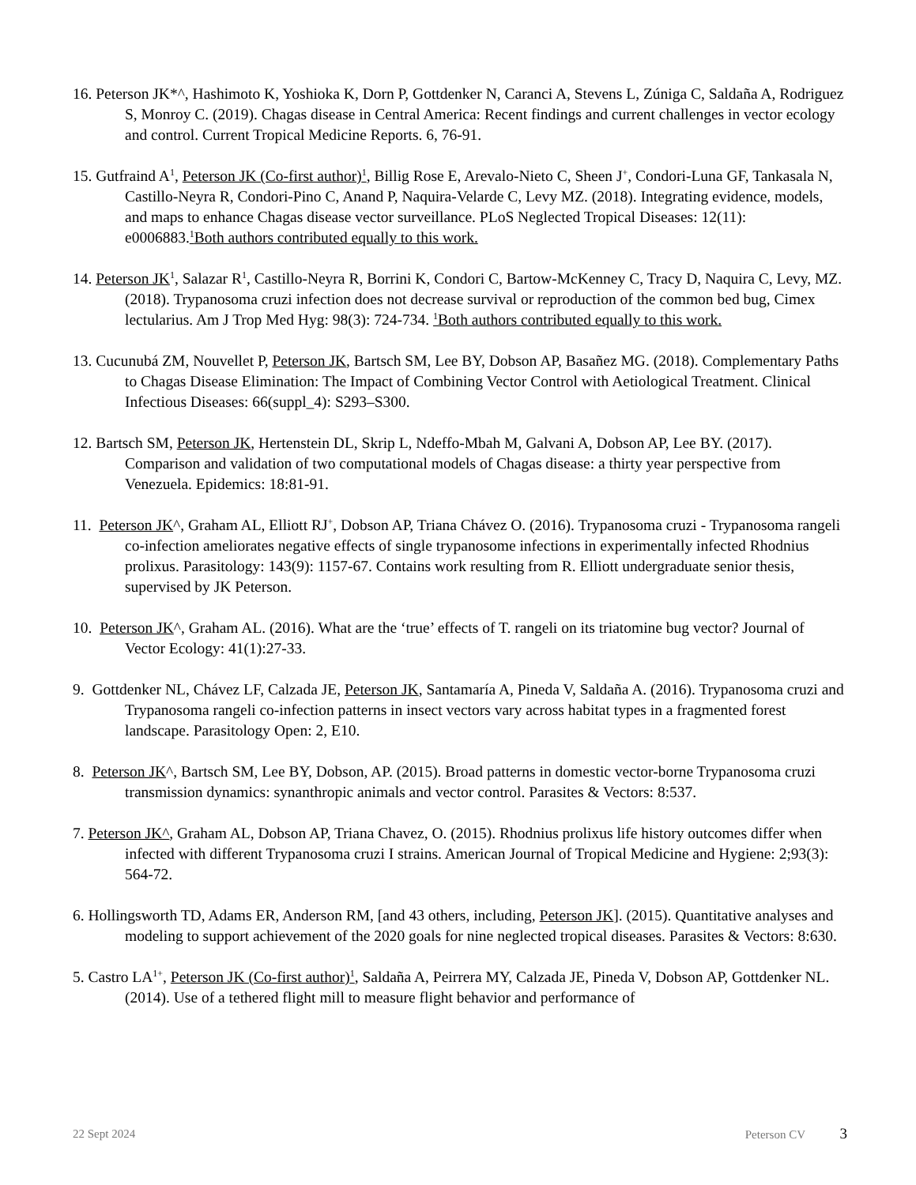16. Peterson JK*^, Hashimoto K, Yoshioka K, Dorn P, Gottdenker N, Caranci A, Stevens L, Zúniga C, Saldaña A, Rodriguez S, Monroy C. (2019). Chagas disease in Central America: Recent findings and current challenges in vector ecology and control. Current Tropical Medicine Reports. 6, 76-91.
15. Gutfraind A<sup>1</sup>, Peterson JK (Co-first author)<sup>1</sup>, Billig Rose E, Arevalo-Nieto C, Sheen J<sup>+</sup>, Condori-Luna GF, Tankasala N, Castillo-Neyra R, Condori-Pino C, Anand P, Naquira-Velarde C, Levy MZ. (2018). Integrating evidence, models, and maps to enhance Chagas disease vector surveillance. PLoS Neglected Tropical Diseases: 12(11): e0006883.<sup>1</sup>Both authors contributed equally to this work.
14. Peterson JK<sup>1</sup>, Salazar R<sup>1</sup>, Castillo-Neyra R, Borrini K, Condori C, Bartow-McKenney C, Tracy D, Naquira C, Levy, MZ. (2018). Trypanosoma cruzi infection does not decrease survival or reproduction of the common bed bug, Cimex lectularius. Am J Trop Med Hyg: 98(3): 724-734. <sup>1</sup>Both authors contributed equally to this work.
13. Cucunubá ZM, Nouvellet P, Peterson JK, Bartsch SM, Lee BY, Dobson AP, Basañez MG. (2018). Complementary Paths to Chagas Disease Elimination: The Impact of Combining Vector Control with Aetiological Treatment. Clinical Infectious Diseases: 66(suppl_4): S293–S300.
12. Bartsch SM, Peterson JK, Hertenstein DL, Skrip L, Ndeffo-Mbah M, Galvani A, Dobson AP, Lee BY. (2017). Comparison and validation of two computational models of Chagas disease: a thirty year perspective from Venezuela. Epidemics: 18:81-91.
11. Peterson JK^, Graham AL, Elliott RJ<sup>+</sup>, Dobson AP, Triana Chávez O. (2016). Trypanosoma cruzi - Trypanosoma rangeli co-infection ameliorates negative effects of single trypanosome infections in experimentally infected Rhodnius prolixus. Parasitology: 143(9): 1157-67. Contains work resulting from R. Elliott undergraduate senior thesis, supervised by JK Peterson.
10. Peterson JK^, Graham AL. (2016). What are the ‘true’ effects of T. rangeli on its triatomine bug vector? Journal of Vector Ecology: 41(1):27-33.
9. Gottdenker NL, Chávez LF, Calzada JE, Peterson JK, Santamaría A, Pineda V, Saldaña A. (2016). Trypanosoma cruzi and Trypanosoma rangeli co-infection patterns in insect vectors vary across habitat types in a fragmented forest landscape. Parasitology Open: 2, E10.
8. Peterson JK^, Bartsch SM, Lee BY, Dobson, AP. (2015). Broad patterns in domestic vector-borne Trypanosoma cruzi transmission dynamics: synanthropic animals and vector control. Parasites & Vectors: 8:537.
7. Peterson JK^, Graham AL, Dobson AP, Triana Chavez, O. (2015). Rhodnius prolixus life history outcomes differ when infected with different Trypanosoma cruzi I strains. American Journal of Tropical Medicine and Hygiene: 2;93(3): 564-72.
6. Hollingsworth TD, Adams ER, Anderson RM, [and 43 others, including, Peterson JK]. (2015). Quantitative analyses and modeling to support achievement of the 2020 goals for nine neglected tropical diseases. Parasites & Vectors: 8:630.
5. Castro LA<sup>1+</sup>, Peterson JK (Co-first author)<sup>1</sup>, Saldaña A, Peirrera MY, Calzada JE, Pineda V, Dobson AP, Gottdenker NL. (2014). Use of a tethered flight mill to measure flight behavior and performance of
22 Sept 2024 Peterson CV 3